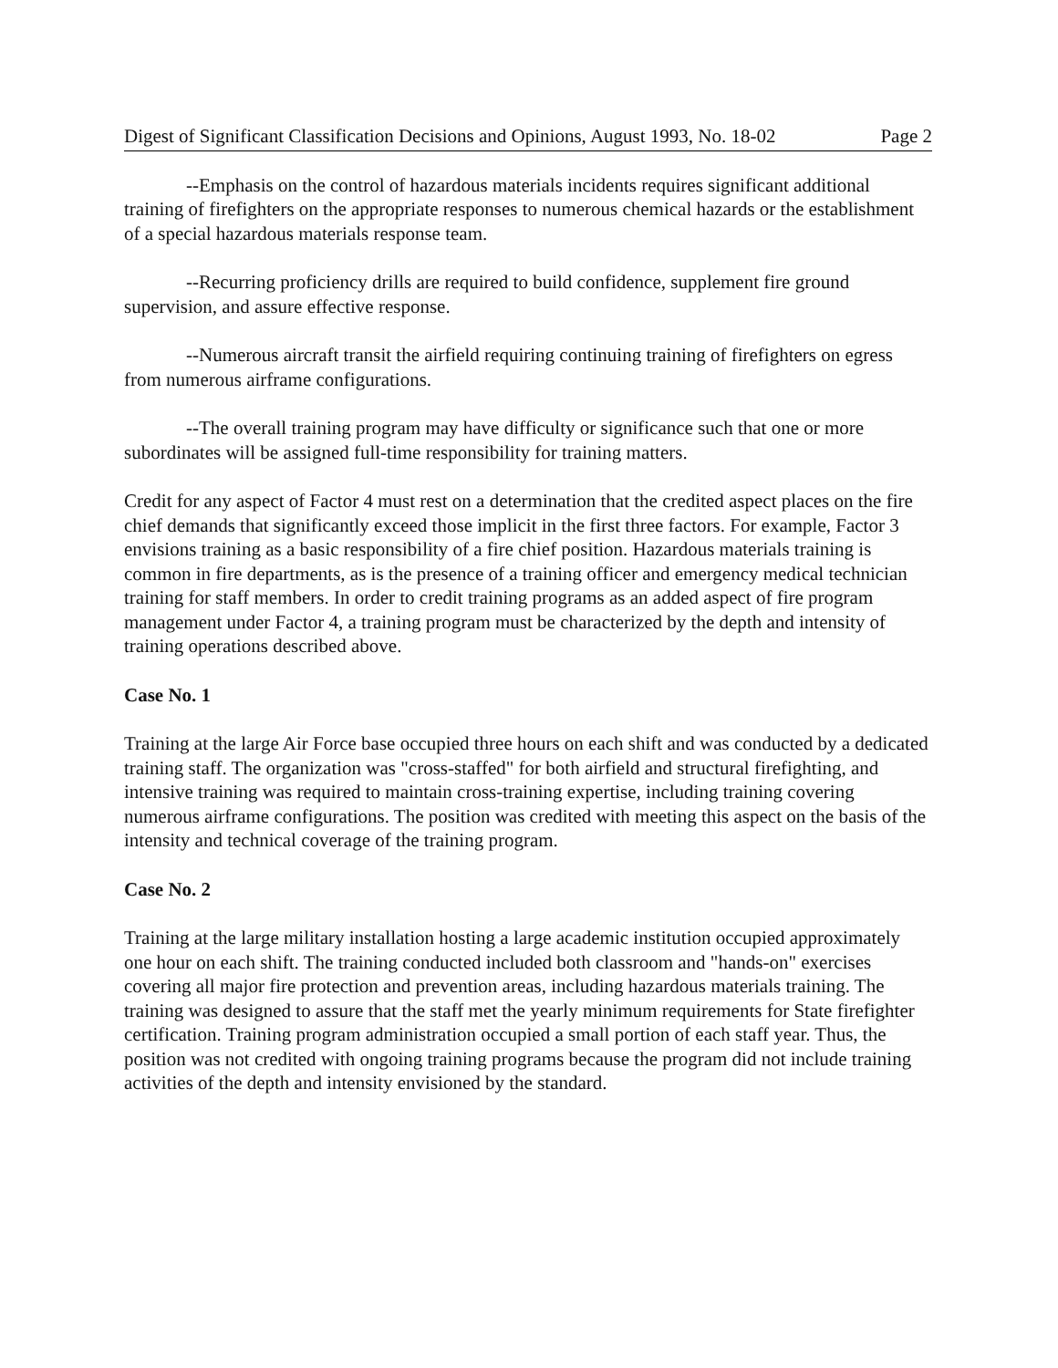Digest of Significant Classification Decisions and Opinions, August 1993, No. 18-02 Page 2
--Emphasis on the control of hazardous materials incidents requires significant additional training of firefighters on the appropriate responses to numerous chemical hazards or the establishment of a special hazardous materials response team.
--Recurring proficiency drills are required to build confidence, supplement fire ground supervision, and assure effective response.
--Numerous aircraft transit the airfield requiring continuing training of firefighters on egress from numerous airframe configurations.
--The overall training program may have difficulty or significance such that one or more subordinates will be assigned full-time responsibility for training matters.
Credit for any aspect of Factor 4 must rest on a determination that the credited aspect places on the fire chief demands that significantly exceed those implicit in the first three factors. For example, Factor 3 envisions training as a basic responsibility of a fire chief position. Hazardous materials training is common in fire departments, as is the presence of a training officer and emergency medical technician training for staff members. In order to credit training programs as an added aspect of fire program management under Factor 4, a training program must be characterized by the depth and intensity of training operations described above.
Case No. 1
Training at the large Air Force base occupied three hours on each shift and was conducted by a dedicated training staff. The organization was "cross-staffed" for both airfield and structural firefighting, and intensive training was required to maintain cross-training expertise, including training covering numerous airframe configurations. The position was credited with meeting this aspect on the basis of the intensity and technical coverage of the training program.
Case No. 2
Training at the large military installation hosting a large academic institution occupied approximately one hour on each shift. The training conducted included both classroom and "hands-on" exercises covering all major fire protection and prevention areas, including hazardous materials training. The training was designed to assure that the staff met the yearly minimum requirements for State firefighter certification. Training program administration occupied a small portion of each staff year. Thus, the position was not credited with ongoing training programs because the program did not include training activities of the depth and intensity envisioned by the standard.